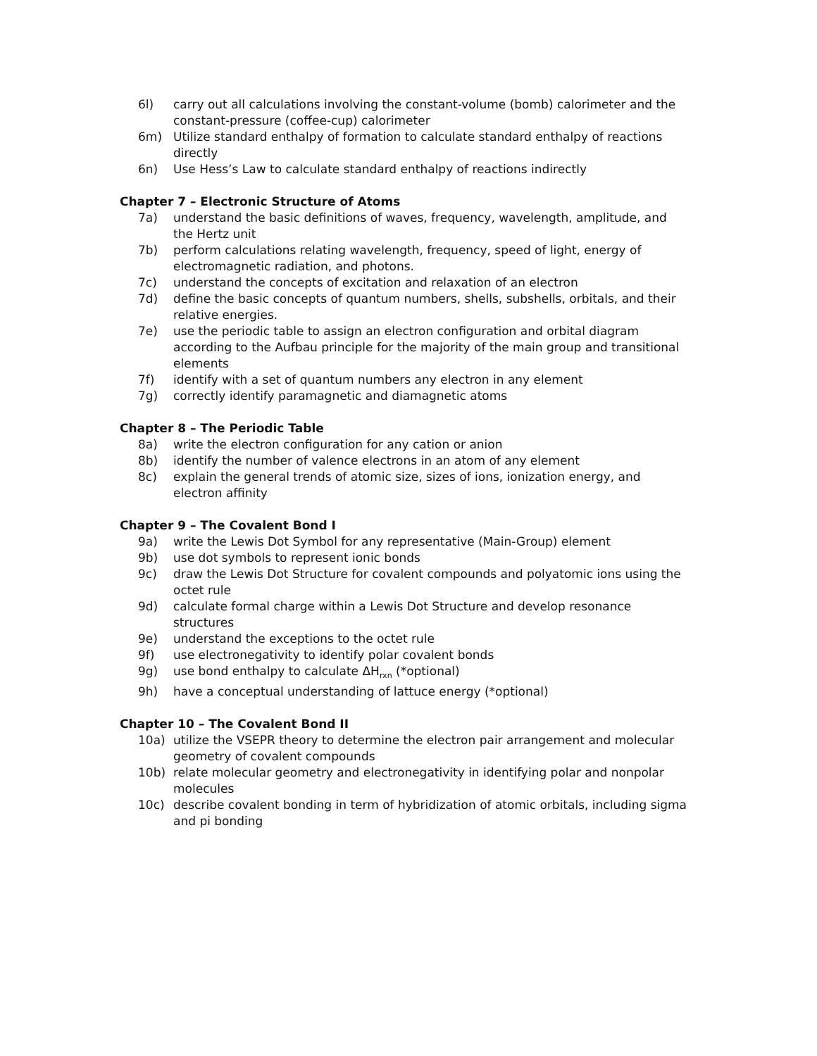6l) carry out all calculations involving the constant-volume (bomb) calorimeter and the constant-pressure (coffee-cup) calorimeter
6m) Utilize standard enthalpy of formation to calculate standard enthalpy of reactions directly
6n) Use Hess’s Law to calculate standard enthalpy of reactions indirectly
Chapter 7 – Electronic Structure of Atoms
7a) understand the basic definitions of waves, frequency, wavelength, amplitude, and the Hertz unit
7b) perform calculations relating wavelength, frequency, speed of light, energy of electromagnetic radiation, and photons.
7c) understand the concepts of excitation and relaxation of an electron
7d) define the basic concepts of quantum numbers, shells, subshells, orbitals, and their relative energies.
7e) use the periodic table to assign an electron configuration and orbital diagram according to the Aufbau principle for the majority of the main group and transitional elements
7f) identify with a set of quantum numbers any electron in any element
7g) correctly identify paramagnetic and diamagnetic atoms
Chapter 8 – The Periodic Table
8a) write the electron configuration for any cation or anion
8b) identify the number of valence electrons in an atom of any element
8c) explain the general trends of atomic size, sizes of ions, ionization energy, and electron affinity
Chapter 9 – The Covalent Bond I
9a) write the Lewis Dot Symbol for any representative (Main-Group) element
9b) use dot symbols to represent ionic bonds
9c) draw the Lewis Dot Structure for covalent compounds and polyatomic ions using the octet rule
9d) calculate formal charge within a Lewis Dot Structure and develop resonance structures
9e) understand the exceptions to the octet rule
9f) use electronegativity to identify polar covalent bonds
9g) use bond enthalpy to calculate ΔH<sub>rxn</sub> (*optional)
9h) have a conceptual understanding of lattuce energy (*optional)
Chapter 10 – The Covalent Bond II
10a) utilize the VSEPR theory to determine the electron pair arrangement and molecular geometry of covalent compounds
10b) relate molecular geometry and electronegativity in identifying polar and nonpolar molecules
10c) describe covalent bonding in term of hybridization of atomic orbitals, including sigma and pi bonding